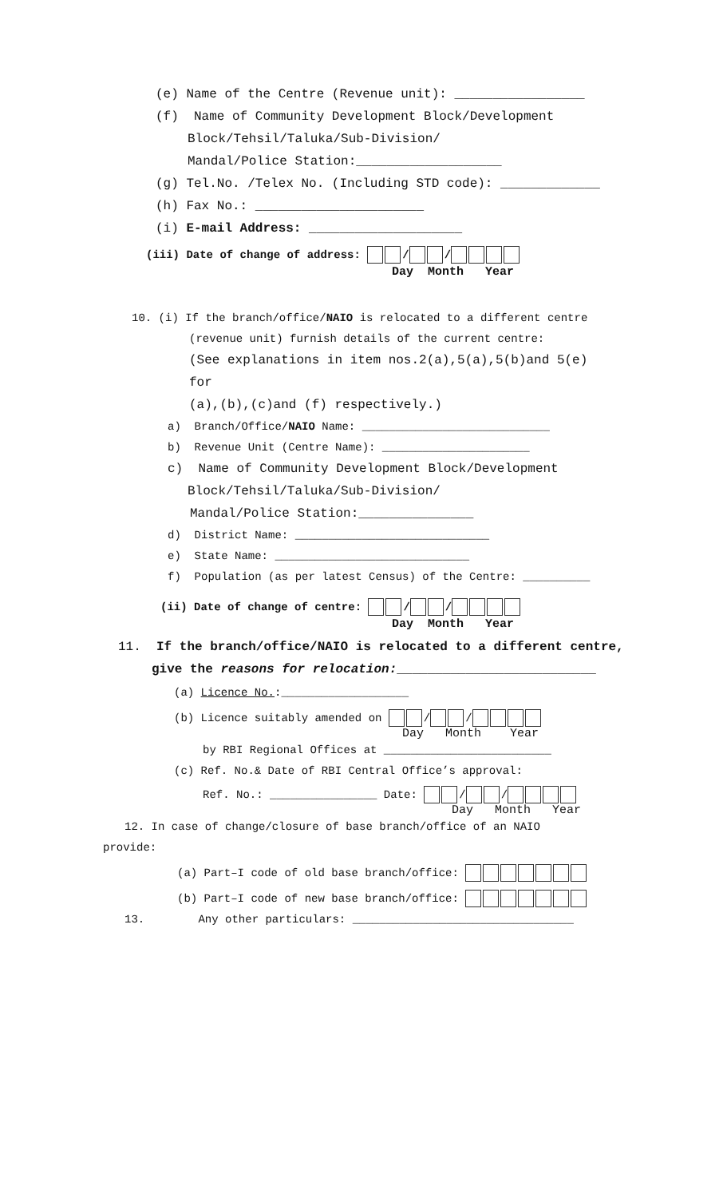(e) Name of the Centre (Revenue unit): _________________
(f) Name of Community Development Block/Development
Block/Tehsil/Taluka/Sub-Division/
Mandal/Police Station:___________________
(g) Tel.No. /Telex No. (Including STD code): _____________
(h) Fax No.: ______________________
(i) E-mail Address: ____________________
(iii) Date of change of address: / /
Day Month Year
10. (i) If the branch/office/NAIO is relocated to a different centre
(revenue unit) furnish details of the current centre:
(See explanations in item nos.2(a),5(a),5(b)and 5(e)
for
(a),(b),(c)and (f) respectively.)
a) Branch/Office/NAIO Name: ____________________________
b) Revenue Unit (Centre Name): ______________________
c) Name of Community Development Block/Development
Block/Tehsil/Taluka/Sub-Division/
Mandal/Police Station:_______________
d) District Name: _____________________________
e) State Name: _____________________________
f) Population (as per latest Census) of the Centre: __________
(ii) Date of change of centre: / /
Day Month Year
11. If the branch/office/NAIO is relocated to a different centre,
give the reasons for relocation:__________________________
(a) Licence No.:___________________
(b) Licence suitably amended on / /
Day Month Year
by RBI Regional Offices at _________________________
(c) Ref. No.& Date of RBI Central Office’s approval:
Ref. No.: ________________ Date: / /
Day Month Year
12. In case of change/closure of base branch/office of an NAIO
provide:
(a) Part–I code of old base branch/office:
(b) Part–I code of new base branch/office:
13. Any other particulars: _________________________________